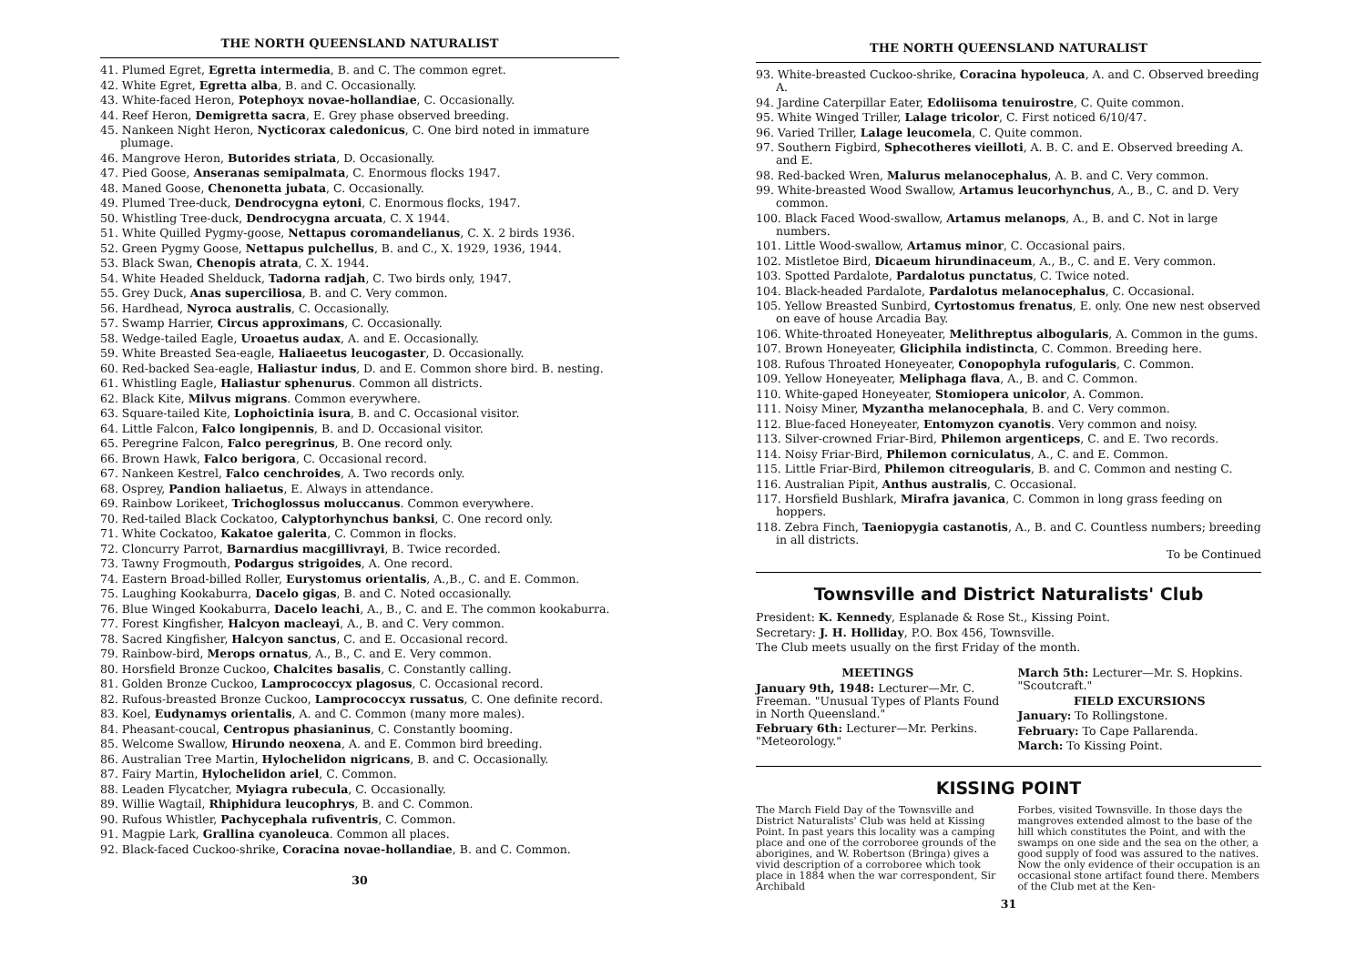THE NORTH QUEENSLAND NATURALIST
41. Plumed Egret, Egretta intermedia, B. and C. The common egret.
42. White Egret, Egretta alba, B. and C. Occasionally.
43. White-faced Heron, Potephoyx novae-hollandiae, C. Occasionally.
44. Reef Heron, Demigretta sacra, E. Grey phase observed breeding.
45. Nankeen Night Heron, Nycticorax caledonicus, C. One bird noted in immature plumage.
46. Mangrove Heron, Butorides striata, D. Occasionally.
47. Pied Goose, Anseranas semipalmata, C. Enormous flocks 1947.
48. Maned Goose, Chenonetta jubata, C. Occasionally.
49. Plumed Tree-duck, Dendrocygna eytoni, C. Enormous flocks, 1947.
50. Whistling Tree-duck, Dendrocygna arcuata, C. X 1944.
51. White Quilled Pygmy-goose, Nettapus coromandelianus, C. X. 2 birds 1936.
52. Green Pygmy Goose, Nettapus pulchellus, B. and C., X. 1929, 1936, 1944.
53. Black Swan, Chenopis atrata, C. X. 1944.
54. White Headed Shelduck, Tadorna radjah, C. Two birds only, 1947.
55. Grey Duck, Anas superciliosa, B. and C. Very common.
56. Hardhead, Nyroca australis, C. Occasionally.
57. Swamp Harrier, Circus approximans, C. Occasionally.
58. Wedge-tailed Eagle, Uroaetus audax, A. and E. Occasionally.
59. White Breasted Sea-eagle, Haliaeetus leucogaster, D. Occasionally.
60. Red-backed Sea-eagle, Haliastur indus, D. and E. Common shore bird. B. nesting.
61. Whistling Eagle, Haliastur sphenurus. Common all districts.
62. Black Kite, Milvus migrans. Common everywhere.
63. Square-tailed Kite, Lophoictinia isura, B. and C. Occasional visitor.
64. Little Falcon, Falco longipennis, B. and D. Occasional visitor.
65. Peregrine Falcon, Falco peregrinus, B. One record only.
66. Brown Hawk, Falco berigora, C. Occasional record.
67. Nankeen Kestrel, Falco cenchroides, A. Two records only.
68. Osprey, Pandion haliaetus, E. Always in attendance.
69. Rainbow Lorikeet, Trichoglossus moluccanus. Common everywhere.
70. Red-tailed Black Cockatoo, Calyptorhynchus banksi, C. One record only.
71. White Cockatoo, Kakatoe galerita, C. Common in flocks.
72. Cloncurry Parrot, Barnardius macgillivrayi, B. Twice recorded.
73. Tawny Frogmouth, Podargus strigoides, A. One record.
74. Eastern Broad-billed Roller, Eurystomus orientalis, A.,B., C. and E. Common.
75. Laughing Kookaburra, Dacelo gigas, B. and C. Noted occasionally.
76. Blue Winged Kookaburra, Dacelo leachi, A., B., C. and E. The common kookaburra.
77. Forest Kingfisher, Halcyon macleayi, A., B. and C. Very common.
78. Sacred Kingfisher, Halcyon sanctus, C. and E. Occasional record.
79. Rainbow-bird, Merops ornatus, A., B., C. and E. Very common.
80. Horsfield Bronze Cuckoo, Chalcites basalis, C. Constantly calling.
81. Golden Bronze Cuckoo, Lamprococcyx plagosus, C. Occasional record.
82. Rufous-breasted Bronze Cuckoo, Lamprococcyx russatus, C. One definite record.
83. Koel, Eudynamys orientalis, A. and C. Common (many more males).
84. Pheasant-coucal, Centropus phasianinus, C. Constantly booming.
85. Welcome Swallow, Hirundo neoxena, A. and E. Common bird breeding.
86. Australian Tree Martin, Hylochelidon nigricans, B. and C. Occasionally.
87. Fairy Martin, Hylochelidon ariel, C. Common.
88. Leaden Flycatcher, Myiagra rubecula, C. Occasionally.
89. Willie Wagtail, Rhiphidura leucophrys, B. and C. Common.
90. Rufous Whistler, Pachycephala rufiventris, C. Common.
91. Magpie Lark, Grallina cyanoleuca. Common all places.
92. Black-faced Cuckoo-shrike, Coracina novae-hollandiae, B. and C. Common.
30
THE NORTH QUEENSLAND NATURALIST
93. White-breasted Cuckoo-shrike, Coracina hypoleuca, A. and C. Observed breeding A.
94. Jardine Caterpillar Eater, Edoliisoma tenuirostre, C. Quite common.
95. White Winged Triller, Lalage tricolor, C. First noticed 6/10/47.
96. Varied Triller, Lalage leucomela, C. Quite common.
97. Southern Figbird, Sphecotheres vieilloti, A. B. C. and E. Observed breeding A. and E.
98. Red-backed Wren, Malurus melanocephalus, A. B. and C. Very common.
99. White-breasted Wood Swallow, Artamus leucorhynchus, A., B., C. and D. Very common.
100. Black Faced Wood-swallow, Artamus melanops, A., B. and C. Not in large numbers.
101. Little Wood-swallow, Artamus minor, C. Occasional pairs.
102. Mistletoe Bird, Dicaeum hirundinaceum, A., B., C. and E. Very common.
103. Spotted Pardalote, Pardalotus punctatus, C. Twice noted.
104. Black-headed Pardalote, Pardalotus melanocephalus, C. Occasional.
105. Yellow Breasted Sunbird, Cyrtostomus frenatus, E. only. One new nest observed on eave of house Arcadia Bay.
106. White-throated Honeyeater, Melithreptus albogularis, A. Common in the gums.
107. Brown Honeyeater, Gliciphila indistincta, C. Common. Breeding here.
108. Rufous Throated Honeyeater, Conopophyla rufogularis, C. Common.
109. Yellow Honeyeater, Meliphaga flava, A., B. and C. Common.
110. White-gaped Honeyeater, Stomiopera unicolor, A. Common.
111. Noisy Miner, Myzantha melanocephala, B. and C. Very common.
112. Blue-faced Honeyeater, Entomyzon cyanotis. Very common and noisy.
113. Silver-crowned Friar-Bird, Philemon argenticeps, C. and E. Two records.
114. Noisy Friar-Bird, Philemon corniculatus, A., C. and E. Common.
115. Little Friar-Bird, Philemon citreogularis, B. and C. Common and nesting C.
116. Australian Pipit, Anthus australis, C. Occasional.
117. Horsfield Bushlark, Mirafra javanica, C. Common in long grass feeding on hoppers.
118. Zebra Finch, Taeniopygia castanotis, A., B. and C. Countless numbers; breeding in all districts.
To be Continued
Townsville and District Naturalists' Club
President: K. Kennedy, Esplanade & Rose St., Kissing Point.
Secretary: J. H. Holliday, P.O. Box 456, Townsville.
The Club meets usually on the first Friday of the month.
MEETINGS
January 9th, 1948: Lecturer—Mr. C. Freeman. "Unusual Types of Plants Found in North Queensland."
February 6th: Lecturer—Mr. Perkins. "Meteorology."
March 5th: Lecturer—Mr. S. Hopkins. "Scoutcraft."
FIELD EXCURSIONS
January: To Rollingstone.
February: To Cape Pallarenda.
March: To Kissing Point.
KISSING POINT
The March Field Day of the Townsville and District Naturalists' Club was held at Kissing Point. In past years this locality was a camping place and one of the corroboree grounds of the aborigines, and W. Robertson (Bringa) gives a vivid description of a corroboree which took place in 1884 when the war correspondent, Sir Archibald
Forbes, visited Townsville. In those days the mangroves extended almost to the base of the hill which constitutes the Point, and with the swamps on one side and the sea on the other, a good supply of food was assured to the natives. Now the only evidence of their occupation is an occasional stone artifact found there. Members of the Club met at the Ken-
31